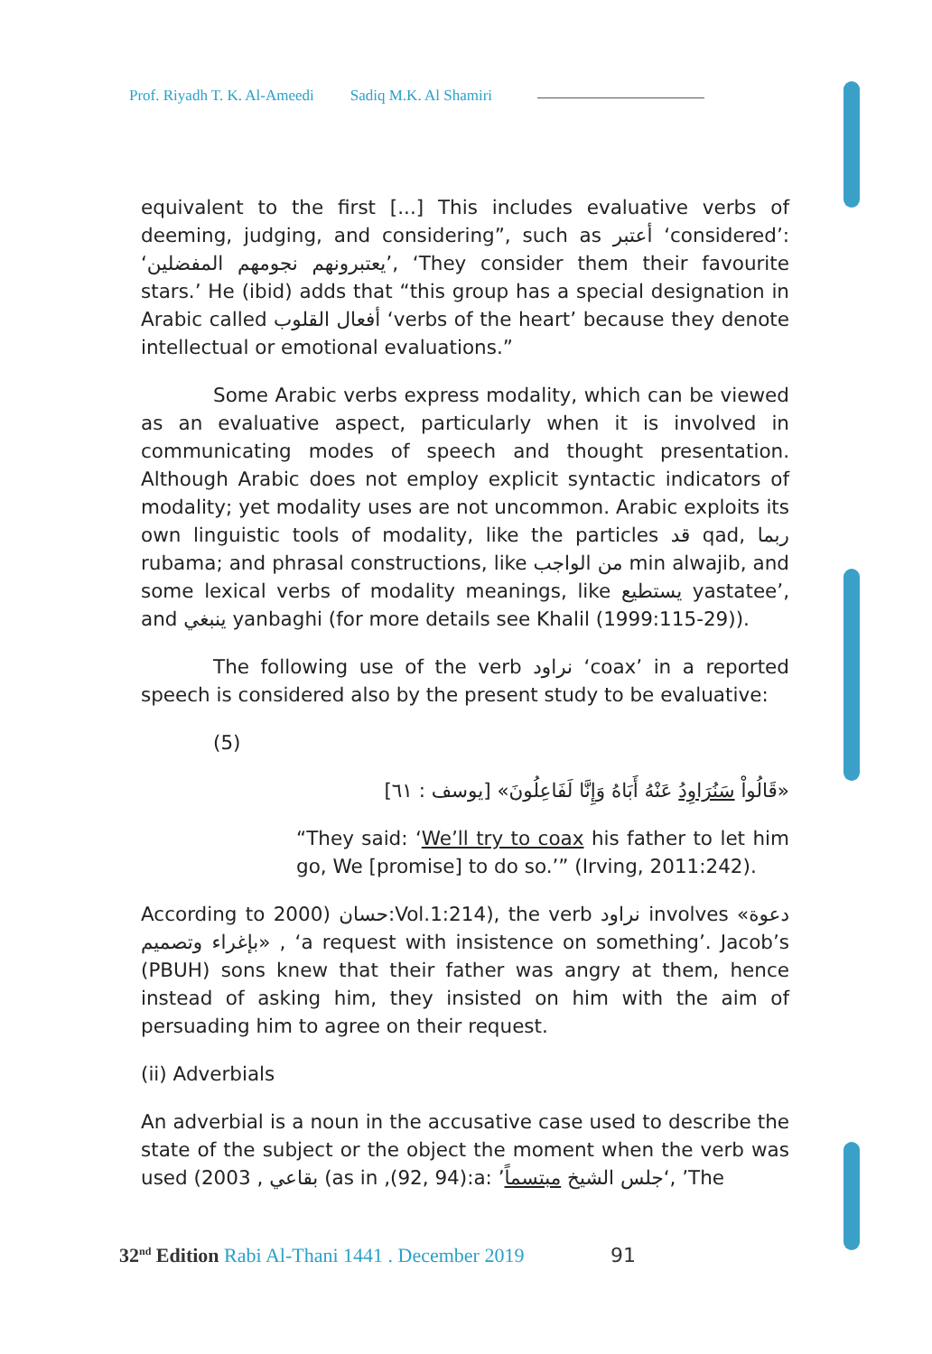Prof. Riyadh T. K. Al-Ameedi Sadiq M.K. Al Shamiri
equivalent to the first [...] This includes evaluative verbs of deeming, judging, and considering”, such as أعتبر ‘considered’: ‘يعتبرونهم نجومهم المفضلين’, ‘They consider them their favourite stars.’ He (ibid) adds that “this group has a special designation in Arabic called أفعال القلوب ‘verbs of the heart’ because they denote intellectual or emotional evaluations.”
Some Arabic verbs express modality, which can be viewed as an evaluative aspect, particularly when it is involved in communicating modes of speech and thought presentation. Although Arabic does not employ explicit syntactic indicators of modality; yet modality uses are not uncommon. Arabic exploits its own linguistic tools of modality, like the particles قد qad, ربما rubama; and phrasal constructions, like من الواجب min alwajib, and some lexical verbs of modality meanings, like يستطيع yastatee’, and ينبغي yanbaghi (for more details see Khalil (1999:115-29)).
The following use of the verb نراود ‘coax’ in a reported speech is considered also by the present study to be evaluative:
(5)
«قَالُواْ سَنُرَاوِدُ عَنْهُ أَبَاهُ وَإِنَّا لَفَاعِلُونَ» [يوسف : ٦١]
“They said: ‘We’ll try to coax his father to let him go, We [promise] to do so.’” (Irving, 2011:242).
According to 2000) حسان:Vol.1:214), the verb نراود involves «دعوة بإغراء وتصميم» , ‘a request with insistence on something’. Jacob’s (PBUH) sons knew that their father was angry at them, hence instead of asking him, they insisted on him with the aim of persuading him to agree on their request.
(ii) Adverbials
An adverbial is a noun in the accusative case used to describe the state of the subject or the object the moment when the verb was used (بقاعي , 2003 (as in ,(92, 94):a: ’جلس الشيخ مبتسماً‘, ’The
32<sup>nd</sup> Edition Rabi Al-Thani 1441 . December 2019 91